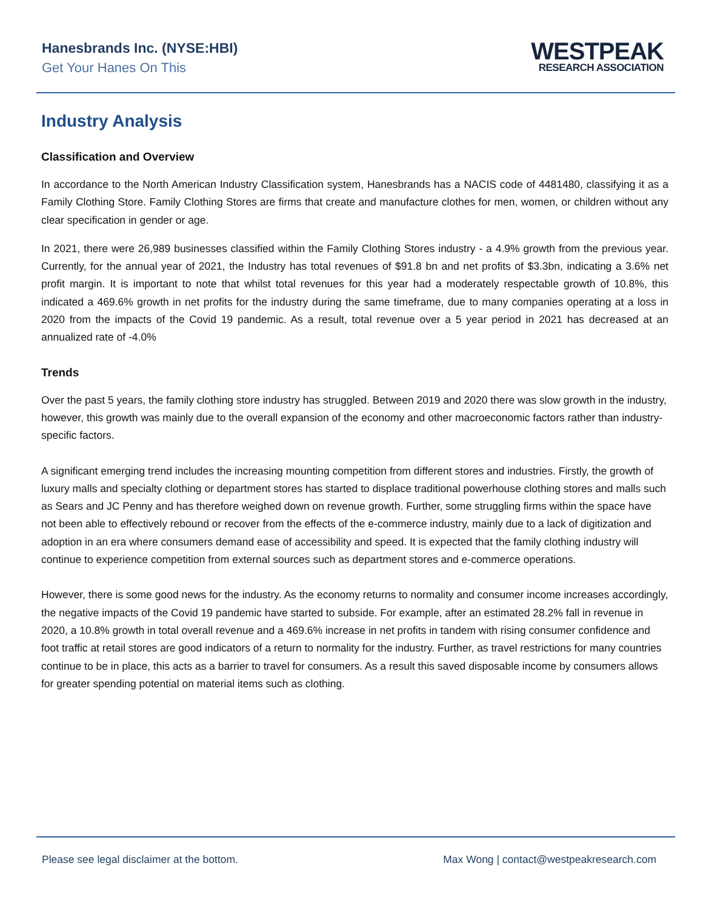Hanesbrands Inc. (NYSE:HBI)
Get Your Hanes On This
WESTPEAK
RESEARCH ASSOCIATION
Industry Analysis
Classification and Overview
In accordance to the North American Industry Classification system, Hanesbrands has a NACIS code of 4481480, classifying it as a Family Clothing Store. Family Clothing Stores are firms that create and manufacture clothes for men, women, or children without any clear specification in gender or age.
In 2021, there were 26,989 businesses classified within the Family Clothing Stores industry - a 4.9% growth from the previous year. Currently, for the annual year of 2021, the Industry has total revenues of $91.8 bn and net profits of $3.3bn, indicating a 3.6% net profit margin. It is important to note that whilst total revenues for this year had a moderately respectable growth of 10.8%, this indicated a 469.6% growth in net profits for the industry during the same timeframe, due to many companies operating at a loss in 2020 from the impacts of the Covid 19 pandemic. As a result, total revenue over a 5 year period in 2021 has decreased at an annualized rate of -4.0%
Trends
Over the past 5 years, the family clothing store industry has struggled. Between 2019 and 2020 there was slow growth in the industry, however, this growth was mainly due to the overall expansion of the economy and other macroeconomic factors rather than industry-specific factors.
A significant emerging trend includes the increasing mounting competition from different stores and industries. Firstly, the growth of luxury malls and specialty clothing or department stores has started to displace traditional powerhouse clothing stores and malls such as Sears and JC Penny and has therefore weighed down on revenue growth. Further, some struggling firms within the space have not been able to effectively rebound or recover from the effects of the e-commerce industry, mainly due to a lack of digitization and adoption in an era where consumers demand ease of accessibility and speed. It is expected that the family clothing industry will continue to experience competition from external sources such as department stores and e-commerce operations.
However, there is some good news for the industry. As the economy returns to normality and consumer income increases accordingly, the negative impacts of the Covid 19 pandemic have started to subside. For example, after an estimated 28.2% fall in revenue in 2020, a 10.8% growth in total overall revenue and a 469.6% increase in net profits in tandem with rising consumer confidence and foot traffic at retail stores are good indicators of a return to normality for the industry. Further, as travel restrictions for many countries continue to be in place, this acts as a barrier to travel for consumers. As a result this saved disposable income by consumers allows for greater spending potential on material items such as clothing.
Please see legal disclaimer at the bottom. Max Wong | contact@westpeakresearch.com